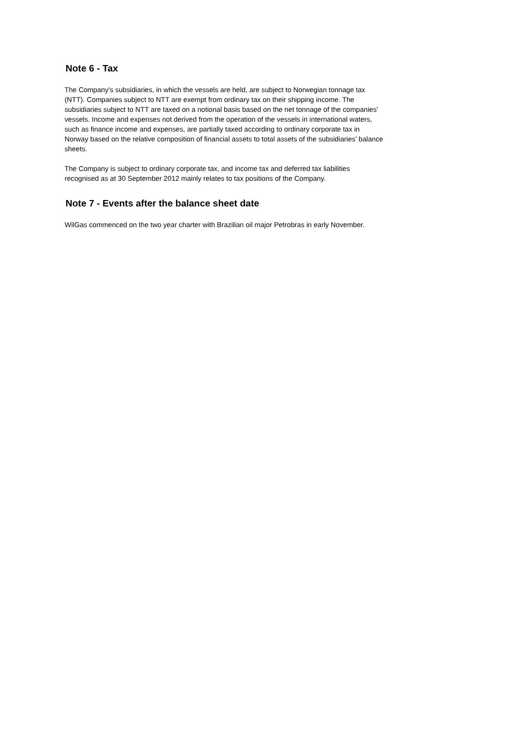Note 6 - Tax
The Company's subsidiaries, in which the vessels are held, are subject to Norwegian tonnage tax
(NTT). Companies subject to NTT are exempt from ordinary tax on their shipping income. The
subsidiaries subject to NTT are taxed on a notional basis based on the net tonnage of the companies'
vessels. Income and expenses not derived from the operation of the vessels in international waters,
such as finance income and expenses, are partially taxed according to ordinary corporate tax in
Norway based on the relative composition of financial assets to total assets of the subsidiaries' balance
sheets.
The Company is subject to ordinary corporate tax, and income tax and deferred tax liabilities
recognised as at 30 September 2012 mainly relates to tax positions of the Company.
Note 7 - Events after the balance sheet date
WilGas commenced on the two year charter with Brazilian oil major Petrobras in early November.